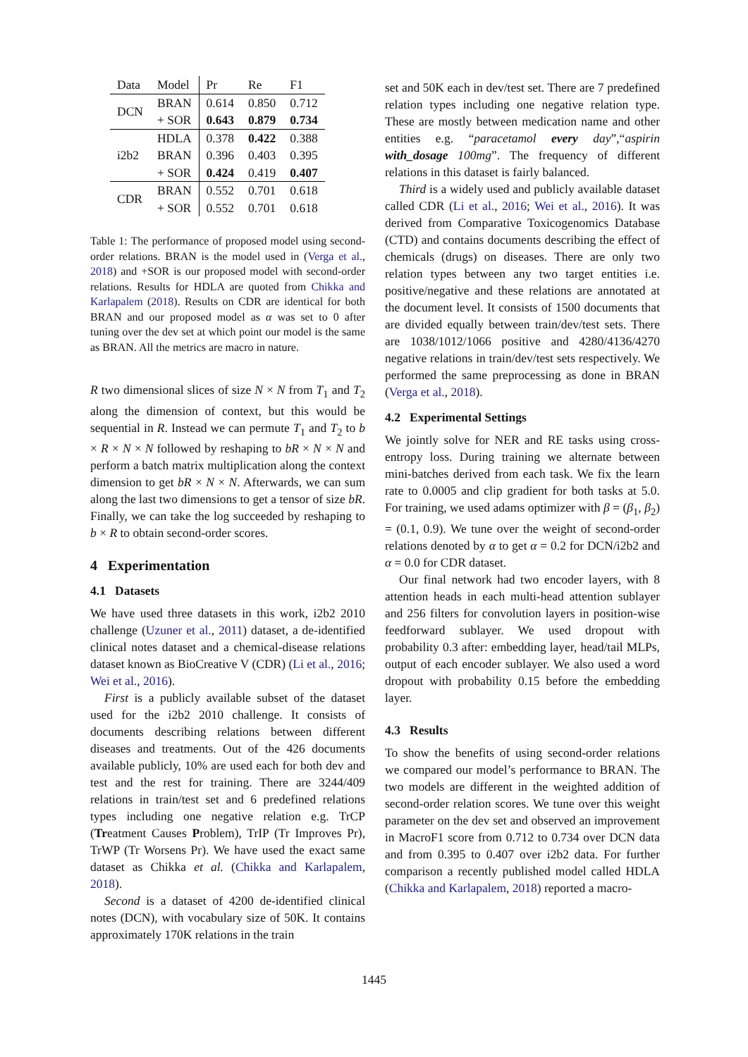| Data | Model | Pr | Re | F1 |
| --- | --- | --- | --- | --- |
| DCN | BRAN | 0.614 | 0.850 | 0.712 |
| | + SOR | 0.643 | 0.879 | 0.734 |
| i2b2 | HDLA | 0.378 | 0.422 | 0.388 |
| | BRAN | 0.396 | 0.403 | 0.395 |
| | + SOR | 0.424 | 0.419 | 0.407 |
| CDR | BRAN | 0.552 | 0.701 | 0.618 |
| | + SOR | 0.552 | 0.701 | 0.618 |
Table 1: The performance of proposed model using second-order relations. BRAN is the model used in (Verga et al., 2018) and +SOR is our proposed model with second-order relations. Results for HDLA are quoted from Chikka and Karlapalem (2018). Results on CDR are identical for both BRAN and our proposed model as α was set to 0 after tuning over the dev set at which point our model is the same as BRAN. All the metrics are macro in nature.
R two dimensional slices of size N × N from T<sub>1</sub> and T<sub>2</sub> along the dimension of context, but this would be sequential in R. Instead we can permute T<sub>1</sub> and T<sub>2</sub> to b × R × N × N followed by reshaping to bR × N × N and perform a batch matrix multiplication along the context dimension to get bR × N × N. Afterwards, we can sum along the last two dimensions to get a tensor of size bR. Finally, we can take the log succeeded by reshaping to b × R to obtain second-order scores.
4 Experimentation
4.1 Datasets
We have used three datasets in this work, i2b2 2010 challenge (Uzuner et al., 2011) dataset, a de-identified clinical notes dataset and a chemical-disease relations dataset known as BioCreative V (CDR) (Li et al., 2016; Wei et al., 2016).
First is a publicly available subset of the dataset used for the i2b2 2010 challenge. It consists of documents describing relations between different diseases and treatments. Out of the 426 documents available publicly, 10% are used each for both dev and test and the rest for training. There are 3244/409 relations in train/test set and 6 predefined relations types including one negative relation e.g. TrCP (Treatment Causes Problem), TrIP (Tr Improves Pr), TrWP (Tr Worsens Pr). We have used the exact same dataset as Chikka et al. (Chikka and Karlapalem, 2018).
Second is a dataset of 4200 de-identified clinical notes (DCN), with vocabulary size of 50K. It contains approximately 170K relations in the train
set and 50K each in dev/test set. There are 7 predefined relation types including one negative relation type. These are mostly between medication name and other entities e.g. “paracetamol every day”,“aspirin with_dosage 100mg”. The frequency of different relations in this dataset is fairly balanced.
Third is a widely used and publicly available dataset called CDR (Li et al., 2016; Wei et al., 2016). It was derived from Comparative Toxicogenomics Database (CTD) and contains documents describing the effect of chemicals (drugs) on diseases. There are only two relation types between any two target entities i.e. positive/negative and these relations are annotated at the document level. It consists of 1500 documents that are divided equally between train/dev/test sets. There are 1038/1012/1066 positive and 4280/4136/4270 negative relations in train/dev/test sets respectively. We performed the same preprocessing as done in BRAN (Verga et al., 2018).
4.2 Experimental Settings
We jointly solve for NER and RE tasks using cross-entropy loss. During training we alternate between mini-batches derived from each task. We fix the learn rate to 0.0005 and clip gradient for both tasks at 5.0. For training, we used adams optimizer with β = (β<sub>1</sub>, β<sub>2</sub>) = (0.1, 0.9). We tune over the weight of second-order relations denoted by α to get α = 0.2 for DCN/i2b2 and α = 0.0 for CDR dataset.
Our final network had two encoder layers, with 8 attention heads in each multi-head attention sublayer and 256 filters for convolution layers in position-wise feedforward sublayer. We used dropout with probability 0.3 after: embedding layer, head/tail MLPs, output of each encoder sublayer. We also used a word dropout with probability 0.15 before the embedding layer.
4.3 Results
To show the benefits of using second-order relations we compared our model’s performance to BRAN. The two models are different in the weighted addition of second-order relation scores. We tune over this weight parameter on the dev set and observed an improvement in MacroF1 score from 0.712 to 0.734 over DCN data and from 0.395 to 0.407 over i2b2 data. For further comparison a recently published model called HDLA (Chikka and Karlapalem, 2018) reported a macro-
1445